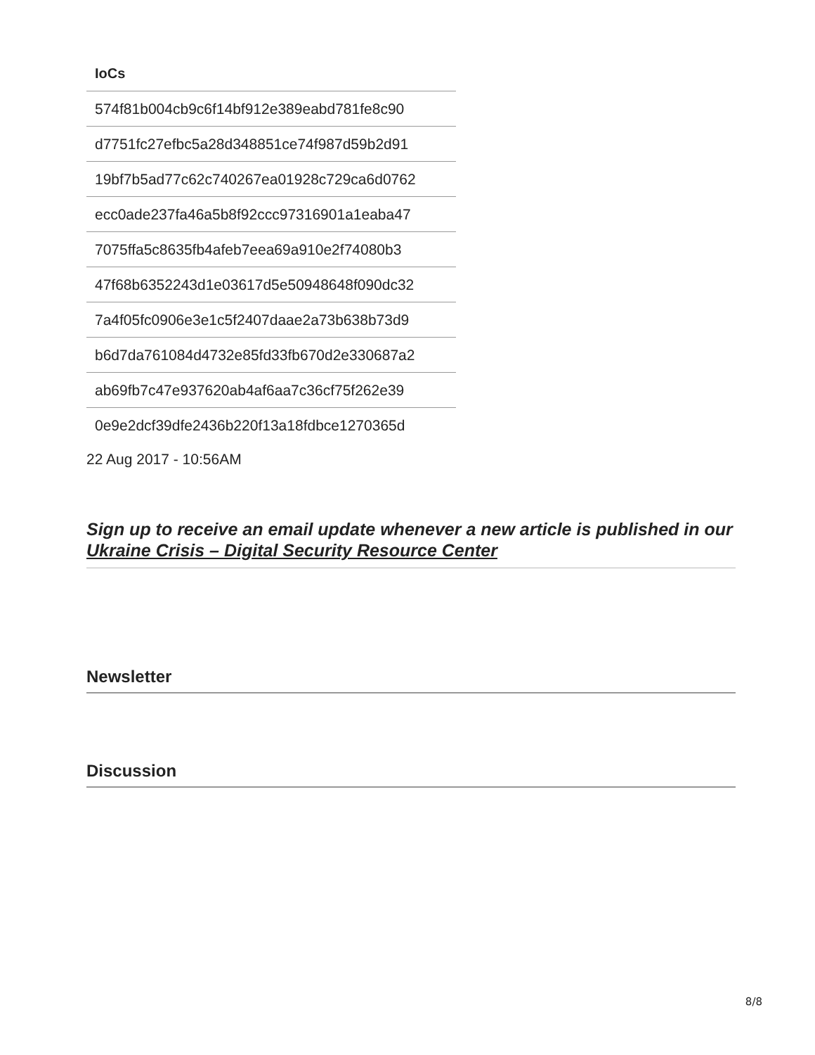| IoCs |
| --- |
| 574f81b004cb9c6f14bf912e389eabd781fe8c90 |
| d7751fc27efbc5a28d348851ce74f987d59b2d91 |
| 19bf7b5ad77c62c740267ea01928c729ca6d0762 |
| ecc0ade237fa46a5b8f92ccc97316901a1eaba47 |
| 7075ffa5c8635fb4afeb7eea69a910e2f74080b3 |
| 47f68b6352243d1e03617d5e50948648f090dc32 |
| 7a4f05fc0906e3e1c5f2407daae2a73b638b73d9 |
| b6d7da761084d4732e85fd33fb670d2e330687a2 |
| ab69fb7c47e937620ab4af6aa7c36cf75f262e39 |
| 0e9e2dcf39dfe2436b220f13a18fdbce1270365d |
22 Aug 2017 - 10:56AM
Sign up to receive an email update whenever a new article is published in our Ukraine Crisis – Digital Security Resource Center
Newsletter
Discussion
8/8